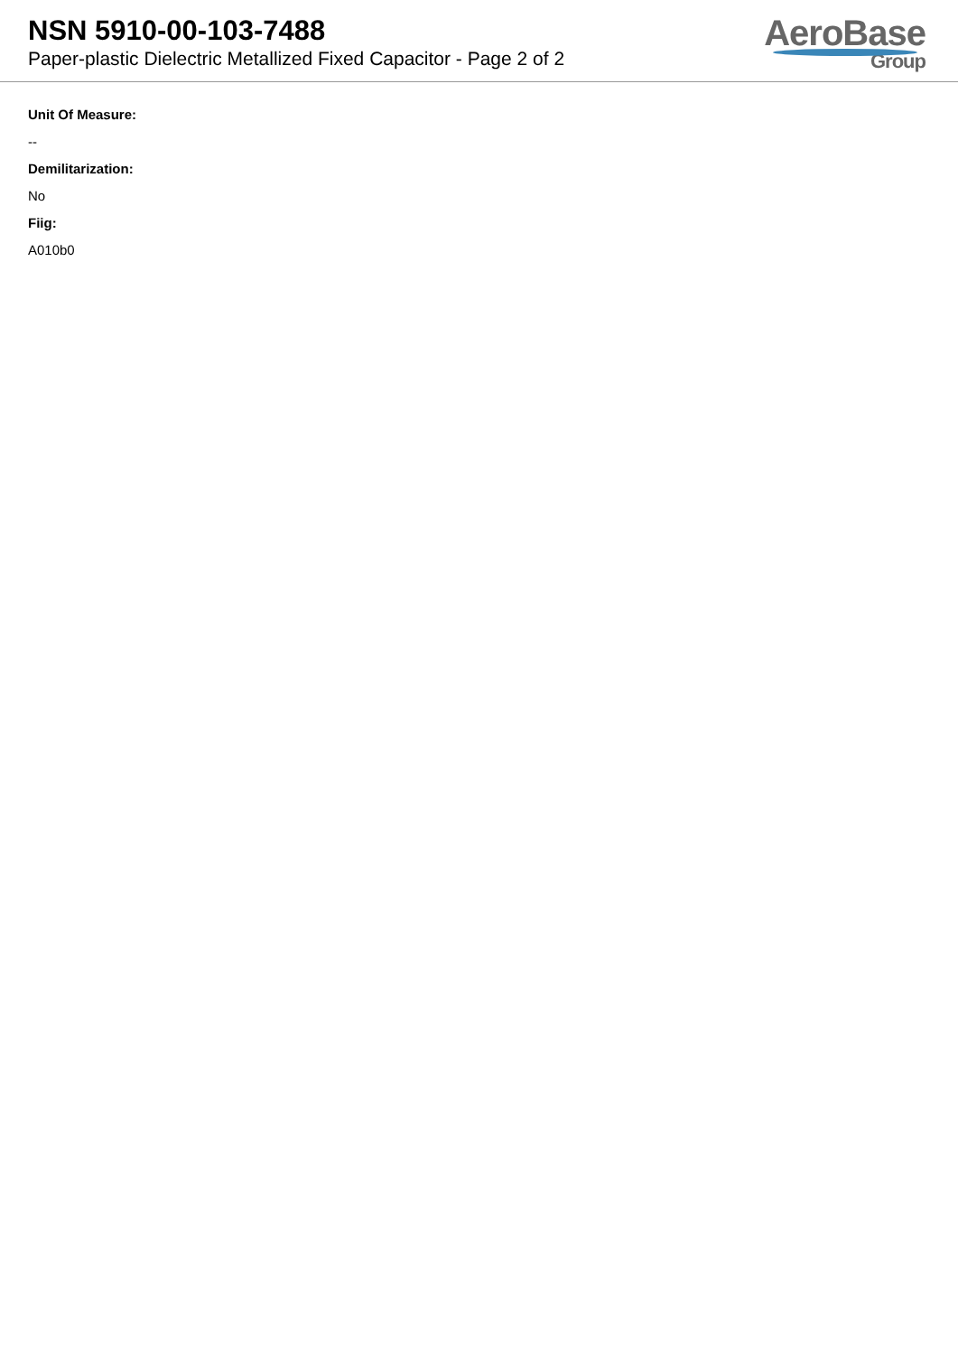NSN 5910-00-103-7488
Paper-plastic Dielectric Metallized Fixed Capacitor - Page 2 of 2
AeroBase
Group
Unit Of Measure:
--
Demilitarization:
No
Fiig:
A010b0